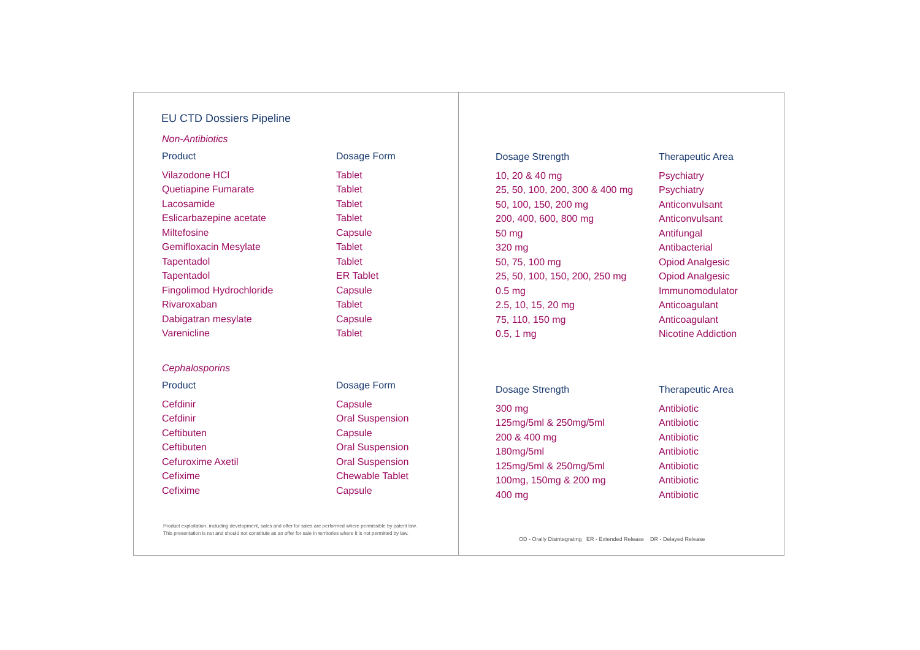EU CTD Dossiers Pipeline
Non-Antibiotics
| Product | Dosage Form |
| --- | --- |
| Vilazodone HCl | Tablet |
| Quetiapine Fumarate | Tablet |
| Lacosamide | Tablet |
| Eslicarbazepine acetate | Tablet |
| Miltefosine | Capsule |
| Gemifloxacin Mesylate | Tablet |
| Tapentadol | Tablet |
| Tapentadol | ER Tablet |
| Fingolimod Hydrochloride | Capsule |
| Rivaroxaban | Tablet |
| Dabigatran mesylate | Capsule |
| Varenicline | Tablet |
Cephalosporins
| Product | Dosage Form |
| --- | --- |
| Cefdinir | Capsule |
| Cefdinir | Oral Suspension |
| Ceftibuten | Capsule |
| Ceftibuten | Oral Suspension |
| Cefuroxime Axetil | Oral Suspension |
| Cefixime | Chewable Tablet |
| Cefixime | Capsule |
Product exploitation, including development, sales and offer for sales are performed where permissible by patent law.
This presentation is not and should not constitute as an offer for sale in territories where it is not permitted by law.
| Dosage Strength | Therapeutic Area |
| --- | --- |
| 10, 20 & 40 mg | Psychiatry |
| 25, 50, 100, 200, 300 & 400 mg | Psychiatry |
| 50, 100, 150, 200 mg | Anticonvulsant |
| 200, 400, 600, 800 mg | Anticonvulsant |
| 50 mg | Antifungal |
| 320 mg | Antibacterial |
| 50, 75, 100 mg | Opiod Analgesic |
| 25, 50, 100, 150, 200, 250 mg | Opiod Analgesic |
| 0.5 mg | Immunomodulator |
| 2.5, 10, 15, 20 mg | Anticoagulant |
| 75, 110, 150 mg | Anticoagulant |
| 0.5, 1 mg | Nicotine Addiction |
| Dosage Strength | Therapeutic Area |
| --- | --- |
| 300 mg | Antibiotic |
| 125mg/5ml & 250mg/5ml | Antibiotic |
| 200 & 400 mg | Antibiotic |
| 180mg/5ml | Antibiotic |
| 125mg/5ml & 250mg/5ml | Antibiotic |
| 100mg, 150mg & 200 mg | Antibiotic |
| 400 mg | Antibiotic |
OD - Orally Disintegrating ER - Extended Release DR - Delayed Release